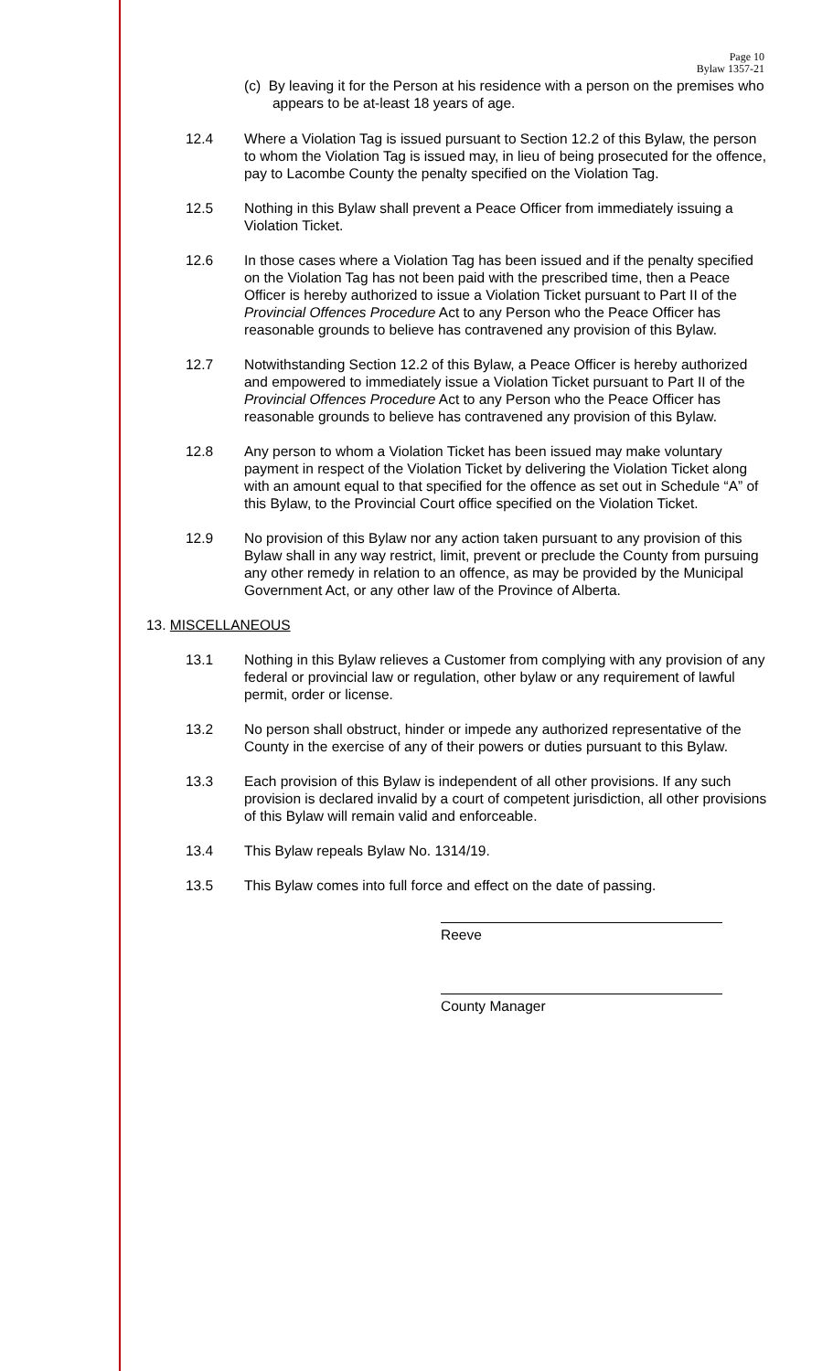Page 10
Bylaw 1357-21
(c) By leaving it for the Person at his residence with a person on the premises who appears to be at-least 18 years of age.
12.4 Where a Violation Tag is issued pursuant to Section 12.2 of this Bylaw, the person to whom the Violation Tag is issued may, in lieu of being prosecuted for the offence, pay to Lacombe County the penalty specified on the Violation Tag.
12.5 Nothing in this Bylaw shall prevent a Peace Officer from immediately issuing a Violation Ticket.
12.6 In those cases where a Violation Tag has been issued and if the penalty specified on the Violation Tag has not been paid with the prescribed time, then a Peace Officer is hereby authorized to issue a Violation Ticket pursuant to Part II of the Provincial Offences Procedure Act to any Person who the Peace Officer has reasonable grounds to believe has contravened any provision of this Bylaw.
12.7 Notwithstanding Section 12.2 of this Bylaw, a Peace Officer is hereby authorized and empowered to immediately issue a Violation Ticket pursuant to Part II of the Provincial Offences Procedure Act to any Person who the Peace Officer has reasonable grounds to believe has contravened any provision of this Bylaw.
12.8 Any person to whom a Violation Ticket has been issued may make voluntary payment in respect of the Violation Ticket by delivering the Violation Ticket along with an amount equal to that specified for the offence as set out in Schedule “A” of this Bylaw, to the Provincial Court office specified on the Violation Ticket.
12.9 No provision of this Bylaw nor any action taken pursuant to any provision of this Bylaw shall in any way restrict, limit, prevent or preclude the County from pursuing any other remedy in relation to an offence, as may be provided by the Municipal Government Act, or any other law of the Province of Alberta.
13. MISCELLANEOUS
13.1 Nothing in this Bylaw relieves a Customer from complying with any provision of any federal or provincial law or regulation, other bylaw or any requirement of lawful permit, order or license.
13.2 No person shall obstruct, hinder or impede any authorized representative of the County in the exercise of any of their powers or duties pursuant to this Bylaw.
13.3 Each provision of this Bylaw is independent of all other provisions. If any such provision is declared invalid by a court of competent jurisdiction, all other provisions of this Bylaw will remain valid and enforceable.
13.4 This Bylaw repeals Bylaw No. 1314/19.
13.5 This Bylaw comes into full force and effect on the date of passing.
Reeve
County Manager